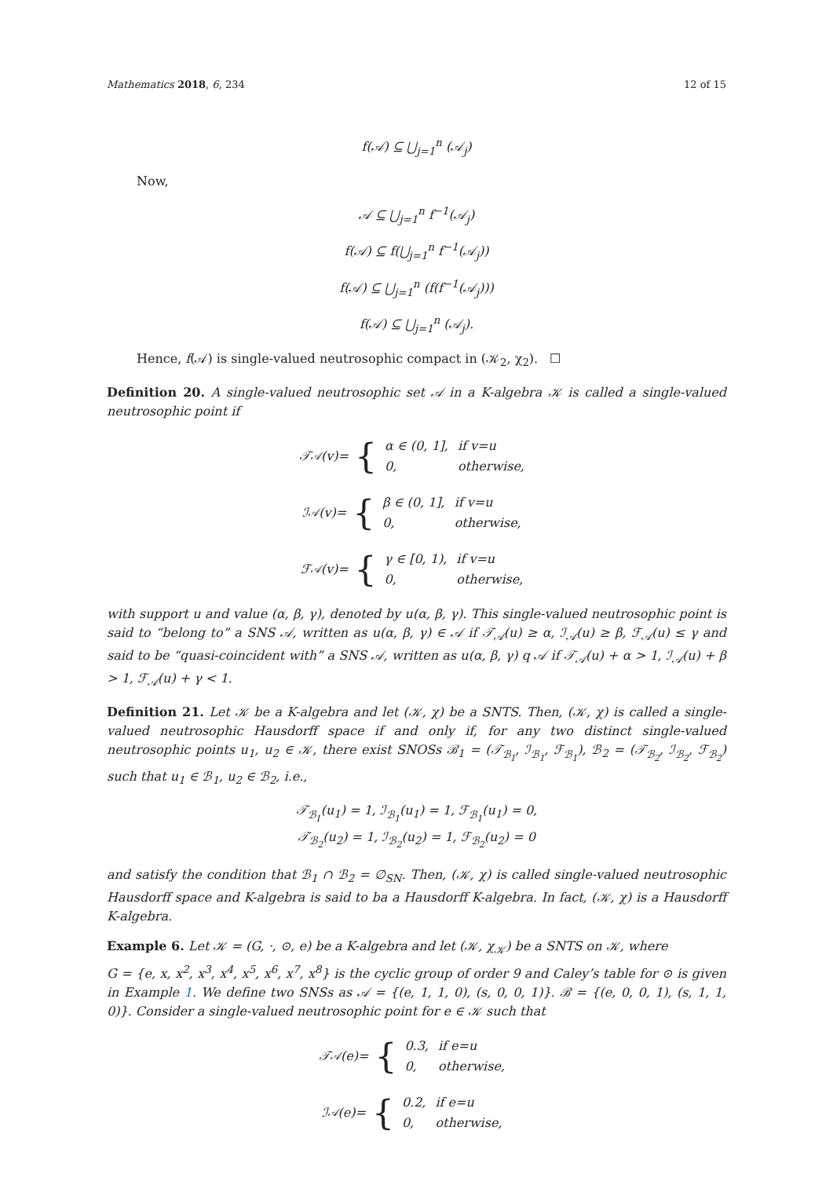Mathematics 2018, 6, 234 12 of 15
f(𝒜) ⊆ ⋃<sub>j=1</sub><sup>n</sup> (𝒜<sub>j</sub>)
Now,
𝒜 ⊆ ⋃<sub>j=1</sub><sup>n</sup> f<sup>−1</sup>(𝒜<sub>j</sub>)
f(𝒜) ⊆ f(⋃<sub>j=1</sub><sup>n</sup> f<sup>−1</sup>(𝒜<sub>j</sub>))
f(𝒜) ⊆ ⋃<sub>j=1</sub><sup>n</sup> (f(f<sup>−1</sup>(𝒜<sub>j</sub>)))
f(𝒜) ⊆ ⋃<sub>j=1</sub><sup>n</sup> (𝒜<sub>j</sub>).
Hence, f(𝒜) is single-valued neutrosophic compact in (𝒦<sub>2</sub>, χ<sub>2</sub>). ☐
Definition 20. A single-valued neutrosophic set 𝒜 in a K-algebra 𝒦 is called a single-valued neutrosophic point if
𝒯<sub>𝒜</sub>(v)= {
| α ∈ (0, 1], | if v=u |
| 0, | otherwise, |
ℐ<sub>𝒜</sub>(v)= {
| β ∈ (0, 1], | if v=u |
| 0, | otherwise, |
ℱ<sub>𝒜</sub>(v)= {
| γ ∈ [0, 1), | if v=u |
| 0, | otherwise, |
with support u and value (α, β, γ), denoted by u(α, β, γ). This single-valued neutrosophic point is said to “belong to” a SNS 𝒜, written as u(α, β, γ) ∈ 𝒜 if 𝒯<sub>𝒜</sub>(u) ≥ α, ℐ<sub>𝒜</sub>(u) ≥ β, ℱ<sub>𝒜</sub>(u) ≤ γ and said to be “quasi-coincident with” a SNS 𝒜, written as u(α, β, γ) q 𝒜 if 𝒯<sub>𝒜</sub>(u) + α > 1, ℐ<sub>𝒜</sub>(u) + β > 1, ℱ<sub>𝒜</sub>(u) + γ < 1.
Definition 21. Let 𝒦 be a K-algebra and let (𝒦, χ) be a SNTS. Then, (𝒦, χ) is called a single-valued neutrosophic Hausdorff space if and only if, for any two distinct single-valued neutrosophic points u<sub>1</sub>, u<sub>2</sub> ∈ 𝒦, there exist SNOSs ℬ<sub>1</sub> = (𝒯<sub>ℬ<sub>1</sub></sub>, ℐ<sub>ℬ<sub>1</sub></sub>, ℱ<sub>ℬ<sub>1</sub></sub>), ℬ<sub>2</sub> = (𝒯<sub>ℬ<sub>2</sub></sub>, ℐ<sub>ℬ<sub>2</sub></sub>, ℱ<sub>ℬ<sub>2</sub></sub>) such that u<sub>1</sub> ∈ ℬ<sub>1</sub>, u<sub>2</sub> ∈ ℬ<sub>2</sub>, i.e.,
𝒯<sub>ℬ<sub>1</sub></sub>(u<sub>1</sub>) = 1, ℐ<sub>ℬ<sub>1</sub></sub>(u<sub>1</sub>) = 1, ℱ<sub>ℬ<sub>1</sub></sub>(u<sub>1</sub>) = 0,
𝒯<sub>ℬ<sub>2</sub></sub>(u<sub>2</sub>) = 1, ℐ<sub>ℬ<sub>2</sub></sub>(u<sub>2</sub>) = 1, ℱ<sub>ℬ<sub>2</sub></sub>(u<sub>2</sub>) = 0
and satisfy the condition that ℬ<sub>1</sub> ∩ ℬ<sub>2</sub> = ∅<sub>SN</sub>. Then, (𝒦, χ) is called single-valued neutrosophic Hausdorff space and K-algebra is said to ba a Hausdorff K-algebra. In fact, (𝒦, χ) is a Hausdorff K-algebra.
Example 6. Let 𝒦 = (G, ·, ⊙, e) be a K-algebra and let (𝒦, χ<sub>𝒦</sub>) be a SNTS on 𝒦, where
G = {e, x, x<sup>2</sup>, x<sup>3</sup>, x<sup>4</sup>, x<sup>5</sup>, x<sup>6</sup>, x<sup>7</sup>, x<sup>8</sup>} is the cyclic group of order 9 and Caley’s table for ⊙ is given in Example 1. We define two SNSs as 𝒜 = {(e, 1, 1, 0), (s, 0, 0, 1)}. ℬ = {(e, 0, 0, 1), (s, 1, 1, 0)}. Consider a single-valued neutrosophic point for e ∈ 𝒦 such that
𝒯<sub>𝒜</sub>(e)= {
| 0.3, | if e=u |
| 0, | otherwise, |
ℐ<sub>𝒜</sub>(e)= {
| 0.2, | if e=u |
| 0, | otherwise, |